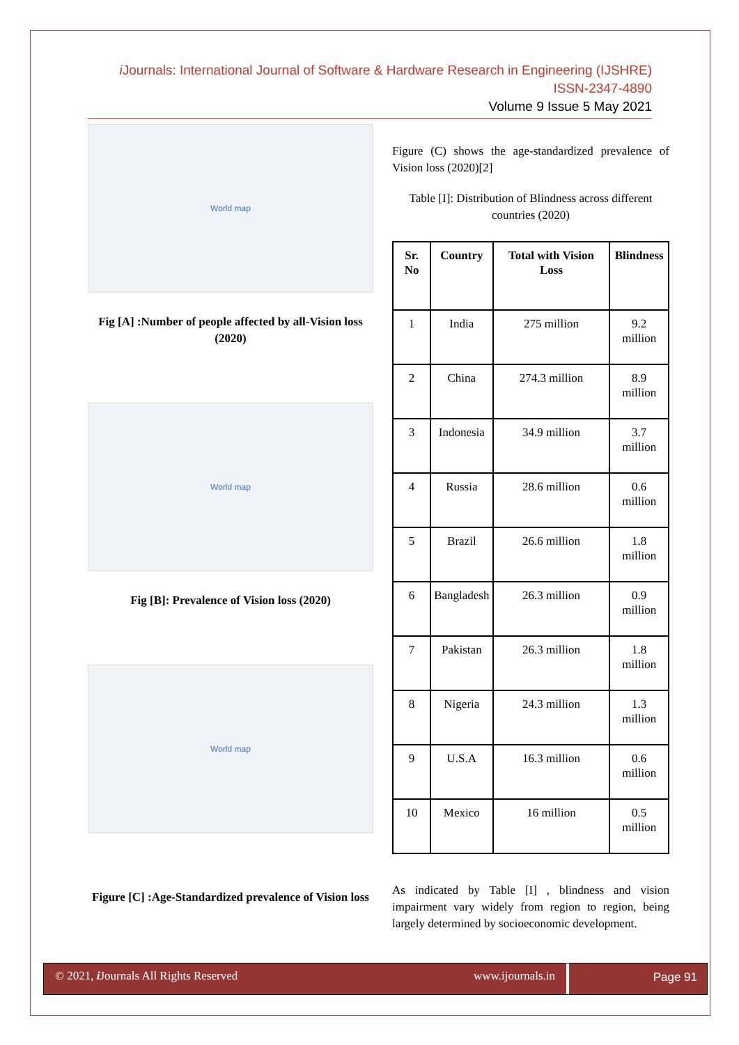i Journals: International Journal of Software & Hardware Research in Engineering (IJSHRE)
ISSN-2347-4890
Volume 9 Issue 5 May 2021
World map
Fig [A] :Number of people affected by all-Vision loss (2020)
World map
Fig [B]: Prevalence of Vision loss (2020)
World map
Figure [C] :Age-Standardized prevalence of Vision loss
Figure (C) shows the age-standardized prevalence of Vision loss (2020)[2]
Table [I]: Distribution of Blindness across different countries (2020)
| Sr. No | Country | Total with Vision Loss | Blindness |
| --- | --- | --- | --- |
| 1 | India | 275 million | 9.2 million |
| 2 | China | 274.3 million | 8.9 million |
| 3 | Indonesia | 34.9 million | 3.7 million |
| 4 | Russia | 28.6 million | 0.6 million |
| 5 | Brazil | 26.6 million | 1.8 million |
| 6 | Bangladesh | 26.3 million | 0.9 million |
| 7 | Pakistan | 26.3 million | 1.8 million |
| 8 | Nigeria | 24.3 million | 1.3 million |
| 9 | U.S.A | 16.3 million | 0.6 million |
| 10 | Mexico | 16 million | 0.5 million |
As indicated by Table [I] , blindness and vision impairment vary widely from region to region, being largely determined by socioeconomic development.
© 2021, i Journals All Rights Reserved www.ijournals.in
Page 91